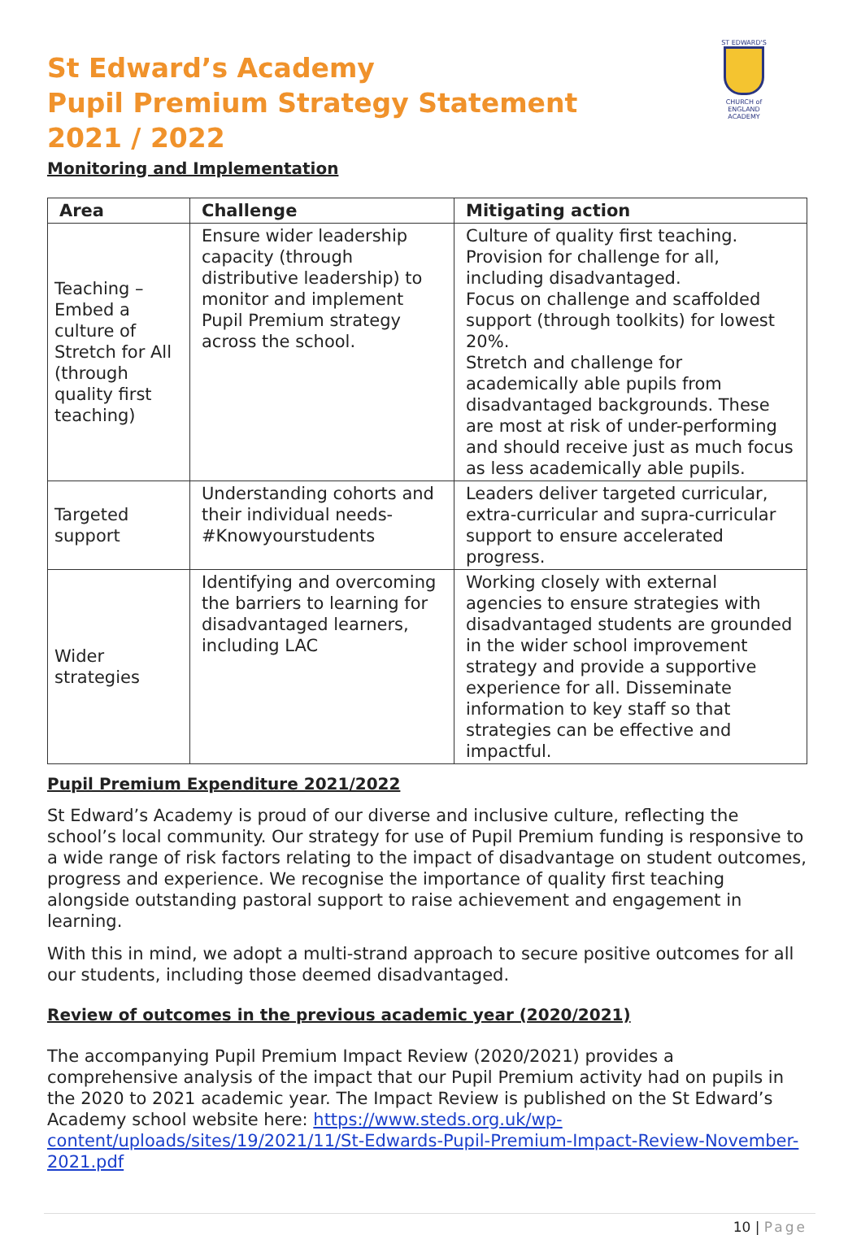ST EDWARD'S
CHURCH of ENGLAND ACADEMY
St Edward’s Academy
Pupil Premium Strategy Statement
2021 / 2022
Monitoring and Implementation
| Area | Challenge | Mitigating action |
| --- | --- | --- |
| Teaching – Embed a culture of Stretch for All (through quality first teaching) | Ensure wider leadership capacity (through distributive leadership) to monitor and implement Pupil Premium strategy across the school. | Culture of quality first teaching. Provision for challenge for all, including disadvantaged. Focus on challenge and scaffolded support (through toolkits) for lowest 20%. Stretch and challenge for academically able pupils from disadvantaged backgrounds. These are most at risk of under-performing and should receive just as much focus as less academically able pupils. |
| Targeted support | Understanding cohorts and their individual needs- #Knowyourstudents | Leaders deliver targeted curricular, extra-curricular and supra-curricular support to ensure accelerated progress. |
| Wider strategies | Identifying and overcoming the barriers to learning for disadvantaged learners, including LAC | Working closely with external agencies to ensure strategies with disadvantaged students are grounded in the wider school improvement strategy and provide a supportive experience for all. Disseminate information to key staff so that strategies can be effective and impactful. |
Pupil Premium Expenditure 2021/2022
St Edward’s Academy is proud of our diverse and inclusive culture, reflecting the school’s local community. Our strategy for use of Pupil Premium funding is responsive to a wide range of risk factors relating to the impact of disadvantage on student outcomes, progress and experience. We recognise the importance of quality first teaching alongside outstanding pastoral support to raise achievement and engagement in learning.
With this in mind, we adopt a multi-strand approach to secure positive outcomes for all our students, including those deemed disadvantaged.
Review of outcomes in the previous academic year (2020/2021)
The accompanying Pupil Premium Impact Review (2020/2021) provides a comprehensive analysis of the impact that our Pupil Premium activity had on pupils in the 2020 to 2021 academic year. The Impact Review is published on the St Edward’s Academy school website here: https://www.steds.org.uk/wp-content/uploads/sites/19/2021/11/St-Edwards-Pupil-Premium-Impact-Review-November-2021.pdf
10 | Page